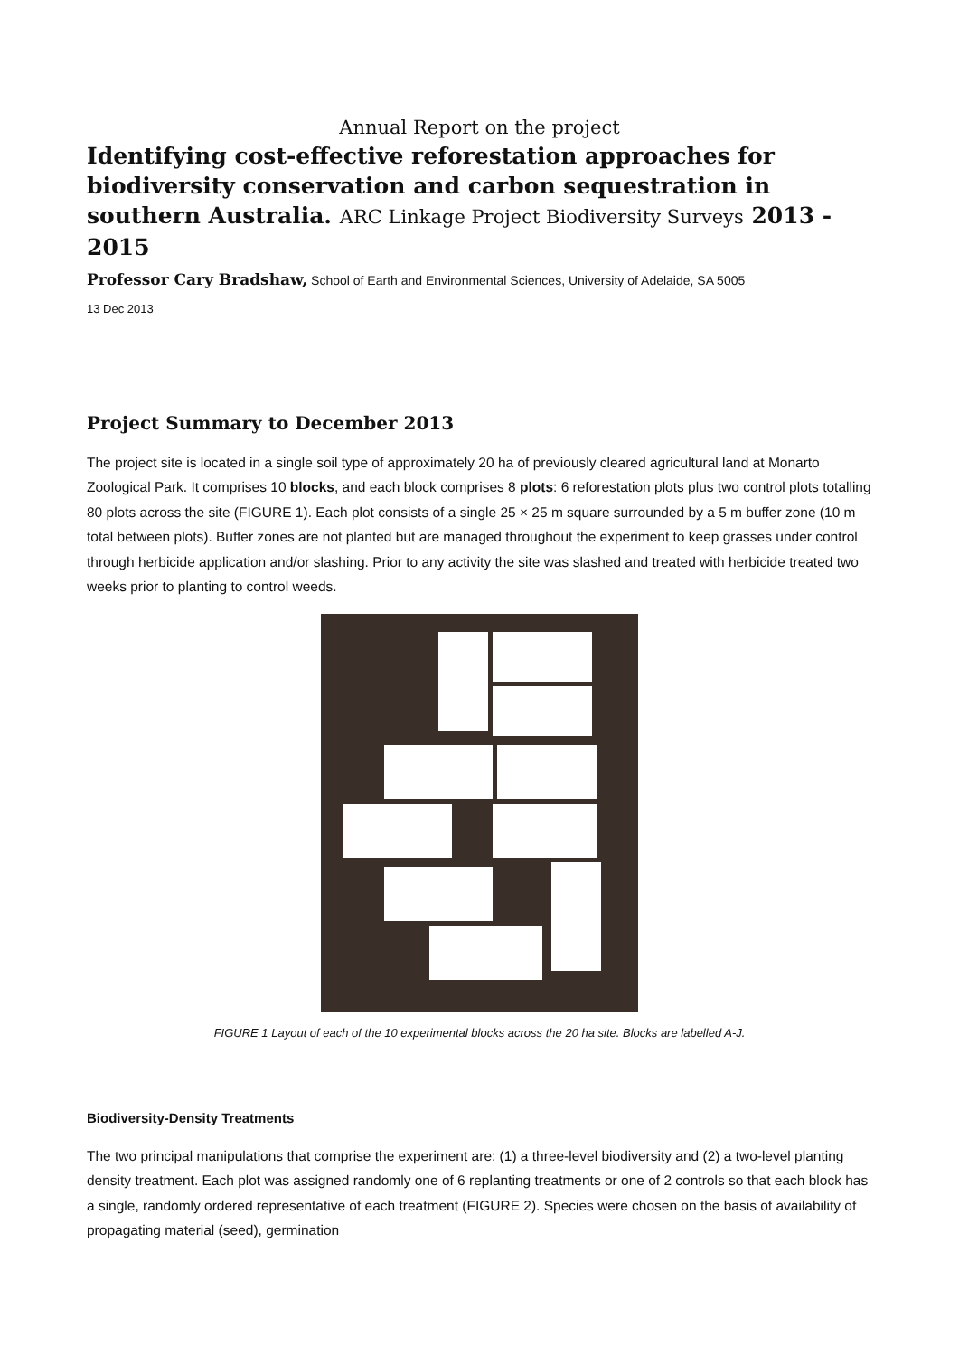Annual Report on the project
Identifying cost-effective reforestation approaches for biodiversity conservation and carbon sequestration in southern Australia. ARC Linkage Project Biodiversity Surveys 2013 - 2015
Professor Cary Bradshaw, School of Earth and Environmental Sciences, University of Adelaide, SA 5005
13 Dec 2013
Project Summary to December 2013
The project site is located in a single soil type of approximately 20 ha of previously cleared agricultural land at Monarto Zoological Park. It comprises 10 blocks, and each block comprises 8 plots: 6 reforestation plots plus two control plots totalling 80 plots across the site (FIGURE 1). Each plot consists of a single 25 × 25 m square surrounded by a 5 m buffer zone (10 m total between plots). Buffer zones are not planted but are managed throughout the experiment to keep grasses under control through herbicide application and/or slashing. Prior to any activity the site was slashed and treated with herbicide treated two weeks prior to planting to control weeds.
FIGURE 1 Layout of each of the 10 experimental blocks across the 20 ha site. Blocks are labelled A-J.
Biodiversity-Density Treatments
The two principal manipulations that comprise the experiment are: (1) a three-level biodiversity and (2) a two-level planting density treatment. Each plot was assigned randomly one of 6 replanting treatments or one of 2 controls so that each block has a single, randomly ordered representative of each treatment (FIGURE 2). Species were chosen on the basis of availability of propagating material (seed), germination